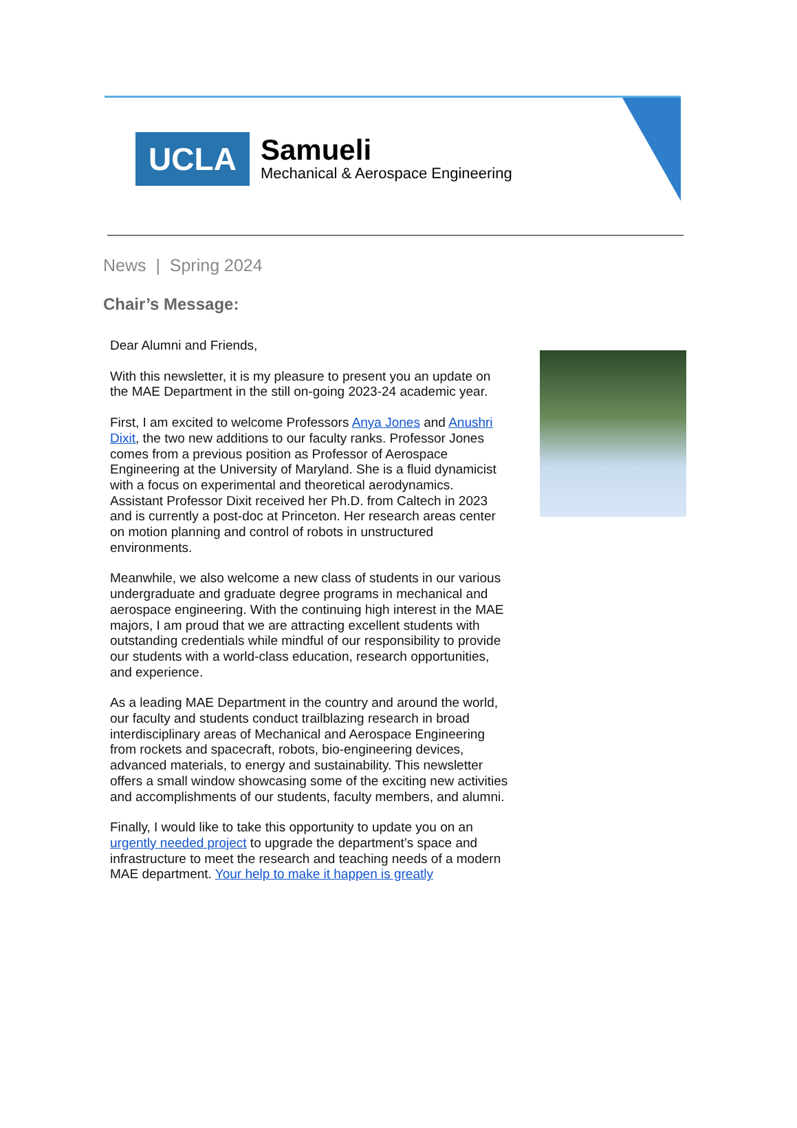UCLA
Samueli
Mechanical & Aerospace Engineering
News | Spring 2024
Chair’s Message:
Dear Alumni and Friends,
With this newsletter, it is my pleasure to present you an update on the MAE Department in the still on-going 2023-24 academic year.
First, I am excited to welcome Professors Anya Jones and Anushri Dixit, the two new additions to our faculty ranks. Professor Jones comes from a previous position as Professor of Aerospace Engineering at the University of Maryland. She is a fluid dynamicist with a focus on experimental and theoretical aerodynamics. Assistant Professor Dixit received her Ph.D. from Caltech in 2023 and is currently a post-doc at Princeton. Her research areas center on motion planning and control of robots in unstructured environments.
Meanwhile, we also welcome a new class of students in our various undergraduate and graduate degree programs in mechanical and aerospace engineering. With the continuing high interest in the MAE majors, I am proud that we are attracting excellent students with outstanding credentials while mindful of our responsibility to provide our students with a world-class education, research opportunities, and experience.
As a leading MAE Department in the country and around the world, our faculty and students conduct trailblazing research in broad interdisciplinary areas of Mechanical and Aerospace Engineering from rockets and spacecraft, robots, bio-engineering devices, advanced materials, to energy and sustainability. This newsletter offers a small window showcasing some of the exciting new activities and accomplishments of our students, faculty members, and alumni.
Finally, I would like to take this opportunity to update you on an urgently needed project to upgrade the department’s space and infrastructure to meet the research and teaching needs of a modern MAE department. Your help to make it happen is greatly